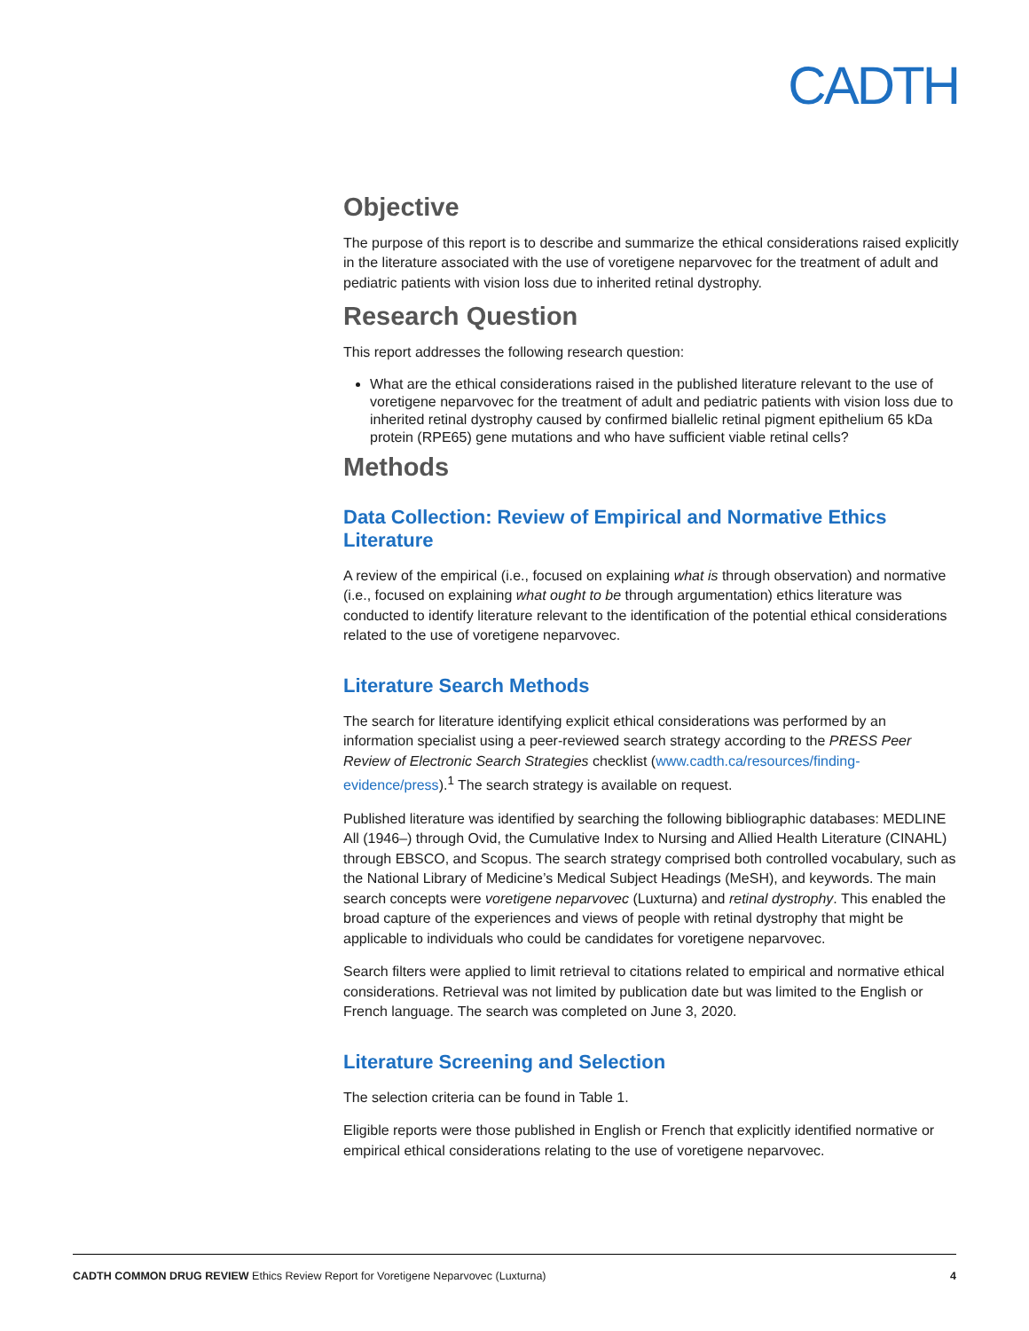CADTH
Objective
The purpose of this report is to describe and summarize the ethical considerations raised explicitly in the literature associated with the use of voretigene neparvovec for the treatment of adult and pediatric patients with vision loss due to inherited retinal dystrophy.
Research Question
This report addresses the following research question:
What are the ethical considerations raised in the published literature relevant to the use of voretigene neparvovec for the treatment of adult and pediatric patients with vision loss due to inherited retinal dystrophy caused by confirmed biallelic retinal pigment epithelium 65 kDa protein (RPE65) gene mutations and who have sufficient viable retinal cells?
Methods
Data Collection: Review of Empirical and Normative Ethics Literature
A review of the empirical (i.e., focused on explaining what is through observation) and normative (i.e., focused on explaining what ought to be through argumentation) ethics literature was conducted to identify literature relevant to the identification of the potential ethical considerations related to the use of voretigene neparvovec.
Literature Search Methods
The search for literature identifying explicit ethical considerations was performed by an information specialist using a peer-reviewed search strategy according to the PRESS Peer Review of Electronic Search Strategies checklist (www.cadth.ca/resources/finding-evidence/press).<sup>1</sup> The search strategy is available on request.
Published literature was identified by searching the following bibliographic databases: MEDLINE All (1946–) through Ovid, the Cumulative Index to Nursing and Allied Health Literature (CINAHL) through EBSCO, and Scopus. The search strategy comprised both controlled vocabulary, such as the National Library of Medicine’s Medical Subject Headings (MeSH), and keywords. The main search concepts were voretigene neparvovec (Luxturna) and retinal dystrophy. This enabled the broad capture of the experiences and views of people with retinal dystrophy that might be applicable to individuals who could be candidates for voretigene neparvovec.
Search filters were applied to limit retrieval to citations related to empirical and normative ethical considerations. Retrieval was not limited by publication date but was limited to the English or French language. The search was completed on June 3, 2020.
Literature Screening and Selection
The selection criteria can be found in Table 1.
Eligible reports were those published in English or French that explicitly identified normative or empirical ethical considerations relating to the use of voretigene neparvovec.
CADTH COMMON DRUG REVIEW Ethics Review Report for Voretigene Neparvovec (Luxturna) 4